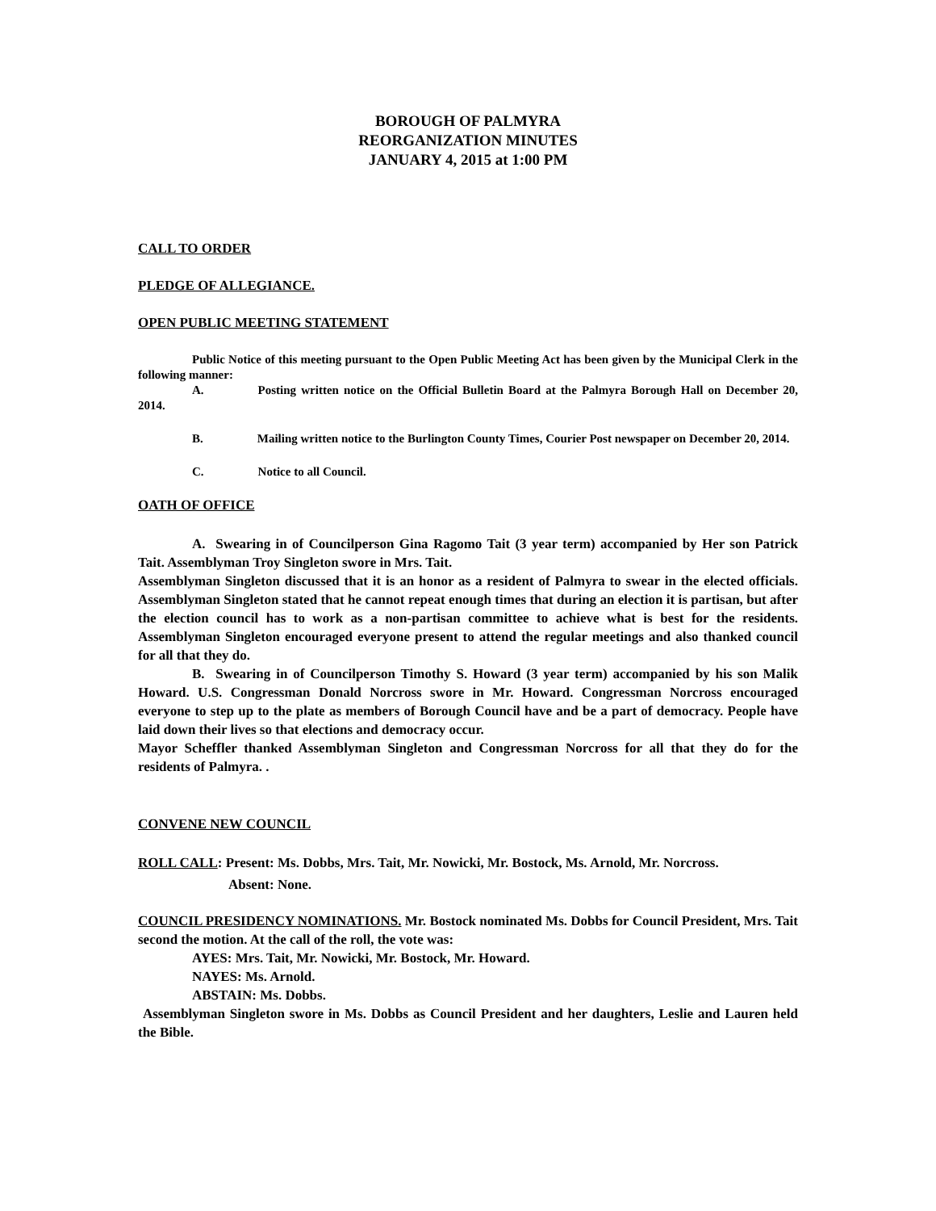BOROUGH OF PALMYRA
REORGANIZATION MINUTES
JANUARY 4, 2015 at 1:00 PM
CALL TO ORDER
PLEDGE OF ALLEGIANCE.
OPEN PUBLIC MEETING STATEMENT
Public Notice of this meeting pursuant to the Open Public Meeting Act has been given by the Municipal Clerk in the following manner:
A. Posting written notice on the Official Bulletin Board at the Palmyra Borough Hall on December 20, 2014.
B. Mailing written notice to the Burlington County Times, Courier Post newspaper on December 20, 2014.
C. Notice to all Council.
OATH OF OFFICE
A. Swearing in of Councilperson Gina Ragomo Tait (3 year term) accompanied by Her son Patrick Tait. Assemblyman Troy Singleton swore in Mrs. Tait.
Assemblyman Singleton discussed that it is an honor as a resident of Palmyra to swear in the elected officials. Assemblyman Singleton stated that he cannot repeat enough times that during an election it is partisan, but after the election council has to work as a non-partisan committee to achieve what is best for the residents. Assemblyman Singleton encouraged everyone present to attend the regular meetings and also thanked council for all that they do.
B. Swearing in of Councilperson Timothy S. Howard (3 year term) accompanied by his son Malik Howard. U.S. Congressman Donald Norcross swore in Mr. Howard. Congressman Norcross encouraged everyone to step up to the plate as members of Borough Council have and be a part of democracy. People have laid down their lives so that elections and democracy occur.
Mayor Scheffler thanked Assemblyman Singleton and Congressman Norcross for all that they do for the residents of Palmyra. .
CONVENE NEW COUNCIL
ROLL CALL: Present: Ms. Dobbs, Mrs. Tait, Mr. Nowicki, Mr. Bostock, Ms. Arnold, Mr. Norcross.
Absent: None.
COUNCIL PRESIDENCY NOMINATIONS. Mr. Bostock nominated Ms. Dobbs for Council President, Mrs. Tait second the motion. At the call of the roll, the vote was:
AYES: Mrs. Tait, Mr. Nowicki, Mr. Bostock, Mr. Howard.
NAYES: Ms. Arnold.
ABSTAIN: Ms. Dobbs.
Assemblyman Singleton swore in Ms. Dobbs as Council President and her daughters, Leslie and Lauren held the Bible.